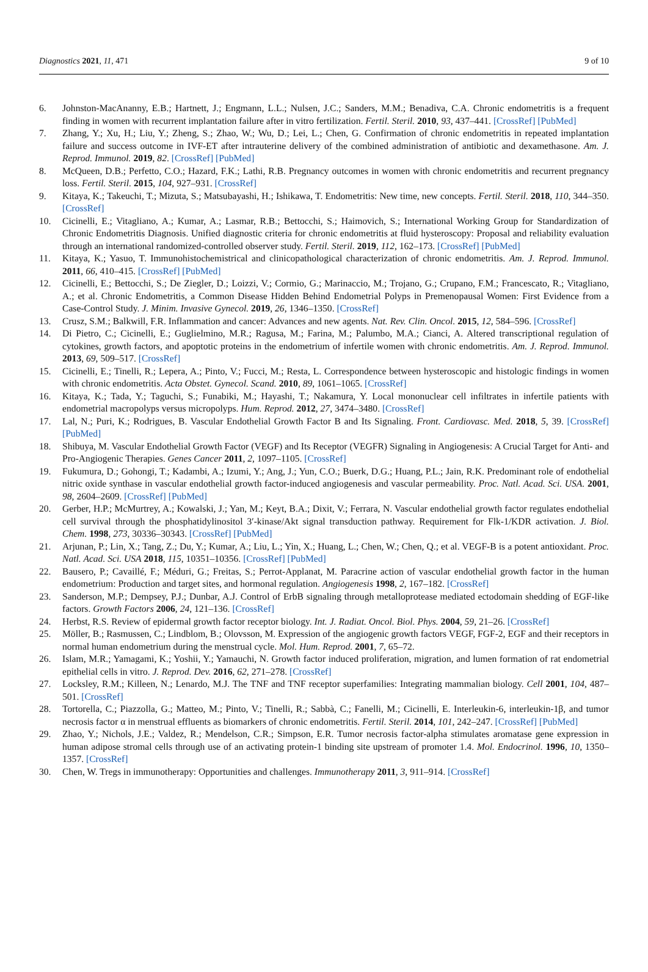Diagnostics 2021, 11, 471 9 of 10
6. Johnston-MacAnanny, E.B.; Hartnett, J.; Engmann, L.L.; Nulsen, J.C.; Sanders, M.M.; Benadiva, C.A. Chronic endometritis is a frequent finding in women with recurrent implantation failure after in vitro fertilization. Fertil. Steril. 2010, 93, 437–441. [CrossRef] [PubMed]
7. Zhang, Y.; Xu, H.; Liu, Y.; Zheng, S.; Zhao, W.; Wu, D.; Lei, L.; Chen, G. Confirmation of chronic endometritis in repeated implantation failure and success outcome in IVF-ET after intrauterine delivery of the combined administration of antibiotic and dexamethasone. Am. J. Reprod. Immunol. 2019, 82. [CrossRef] [PubMed]
8. McQueen, D.B.; Perfetto, C.O.; Hazard, F.K.; Lathi, R.B. Pregnancy outcomes in women with chronic endometritis and recurrent pregnancy loss. Fertil. Steril. 2015, 104, 927–931. [CrossRef]
9. Kitaya, K.; Takeuchi, T.; Mizuta, S.; Matsubayashi, H.; Ishikawa, T. Endometritis: New time, new concepts. Fertil. Steril. 2018, 110, 344–350. [CrossRef]
10. Cicinelli, E.; Vitagliano, A.; Kumar, A.; Lasmar, R.B.; Bettocchi, S.; Haimovich, S.; International Working Group for Standardization of Chronic Endometritis Diagnosis. Unified diagnostic criteria for chronic endometritis at fluid hysteroscopy: Proposal and reliability evaluation through an international randomized-controlled observer study. Fertil. Steril. 2019, 112, 162–173. [CrossRef] [PubMed]
11. Kitaya, K.; Yasuo, T. Immunohistochemistrical and clinicopathological characterization of chronic endometritis. Am. J. Reprod. Immunol. 2011, 66, 410–415. [CrossRef] [PubMed]
12. Cicinelli, E.; Bettocchi, S.; De Ziegler, D.; Loizzi, V.; Cormio, G.; Marinaccio, M.; Trojano, G.; Crupano, F.M.; Francescato, R.; Vitagliano, A.; et al. Chronic Endometritis, a Common Disease Hidden Behind Endometrial Polyps in Premenopausal Women: First Evidence from a Case-Control Study. J. Minim. Invasive Gynecol. 2019, 26, 1346–1350. [CrossRef]
13. Crusz, S.M.; Balkwill, F.R. Inflammation and cancer: Advances and new agents. Nat. Rev. Clin. Oncol. 2015, 12, 584–596. [CrossRef]
14. Di Pietro, C.; Cicinelli, E.; Guglielmino, M.R.; Ragusa, M.; Farina, M.; Palumbo, M.A.; Cianci, A. Altered transcriptional regulation of cytokines, growth factors, and apoptotic proteins in the endometrium of infertile women with chronic endometritis. Am. J. Reprod. Immunol. 2013, 69, 509–517. [CrossRef]
15. Cicinelli, E.; Tinelli, R.; Lepera, A.; Pinto, V.; Fucci, M.; Resta, L. Correspondence between hysteroscopic and histologic findings in women with chronic endometritis. Acta Obstet. Gynecol. Scand. 2010, 89, 1061–1065. [CrossRef]
16. Kitaya, K.; Tada, Y.; Taguchi, S.; Funabiki, M.; Hayashi, T.; Nakamura, Y. Local mononuclear cell infiltrates in infertile patients with endometrial macropolyps versus micropolyps. Hum. Reprod. 2012, 27, 3474–3480. [CrossRef]
17. Lal, N.; Puri, K.; Rodrigues, B. Vascular Endothelial Growth Factor B and Its Signaling. Front. Cardiovasc. Med. 2018, 5, 39. [CrossRef] [PubMed]
18. Shibuya, M. Vascular Endothelial Growth Factor (VEGF) and Its Receptor (VEGFR) Signaling in Angiogenesis: A Crucial Target for Anti- and Pro-Angiogenic Therapies. Genes Cancer 2011, 2, 1097–1105. [CrossRef]
19. Fukumura, D.; Gohongi, T.; Kadambi, A.; Izumi, Y.; Ang, J.; Yun, C.O.; Buerk, D.G.; Huang, P.L.; Jain, R.K. Predominant role of endothelial nitric oxide synthase in vascular endothelial growth factor-induced angiogenesis and vascular permeability. Proc. Natl. Acad. Sci. USA. 2001, 98, 2604–2609. [CrossRef] [PubMed]
20. Gerber, H.P.; McMurtrey, A.; Kowalski, J.; Yan, M.; Keyt, B.A.; Dixit, V.; Ferrara, N. Vascular endothelial growth factor regulates endothelial cell survival through the phosphatidylinositol 3′-kinase/Akt signal transduction pathway. Requirement for Flk-1/KDR activation. J. Biol. Chem. 1998, 273, 30336–30343. [CrossRef] [PubMed]
21. Arjunan, P.; Lin, X.; Tang, Z.; Du, Y.; Kumar, A.; Liu, L.; Yin, X.; Huang, L.; Chen, W.; Chen, Q.; et al. VEGF-B is a potent antioxidant. Proc. Natl. Acad. Sci. USA 2018, 115, 10351–10356. [CrossRef] [PubMed]
22. Bausero, P.; Cavaillé, F.; Méduri, G.; Freitas, S.; Perrot-Applanat, M. Paracrine action of vascular endothelial growth factor in the human endometrium: Production and target sites, and hormonal regulation. Angiogenesis 1998, 2, 167–182. [CrossRef]
23. Sanderson, M.P.; Dempsey, P.J.; Dunbar, A.J. Control of ErbB signaling through metalloprotease mediated ectodomain shedding of EGF-like factors. Growth Factors 2006, 24, 121–136. [CrossRef]
24. Herbst, R.S. Review of epidermal growth factor receptor biology. Int. J. Radiat. Oncol. Biol. Phys. 2004, 59, 21–26. [CrossRef]
25. Möller, B.; Rasmussen, C.; Lindblom, B.; Olovsson, M. Expression of the angiogenic growth factors VEGF, FGF-2, EGF and their receptors in normal human endometrium during the menstrual cycle. Mol. Hum. Reprod. 2001, 7, 65–72.
26. Islam, M.R.; Yamagami, K.; Yoshii, Y.; Yamauchi, N. Growth factor induced proliferation, migration, and lumen formation of rat endometrial epithelial cells in vitro. J. Reprod. Dev. 2016, 62, 271–278. [CrossRef]
27. Locksley, R.M.; Killeen, N.; Lenardo, M.J. The TNF and TNF receptor superfamilies: Integrating mammalian biology. Cell 2001, 104, 487–501. [CrossRef]
28. Tortorella, C.; Piazzolla, G.; Matteo, M.; Pinto, V.; Tinelli, R.; Sabbà, C.; Fanelli, M.; Cicinelli, E. Interleukin-6, interleukin-1β, and tumor necrosis factor α in menstrual effluents as biomarkers of chronic endometritis. Fertil. Steril. 2014, 101, 242–247. [CrossRef] [PubMed]
29. Zhao, Y.; Nichols, J.E.; Valdez, R.; Mendelson, C.R.; Simpson, E.R. Tumor necrosis factor-alpha stimulates aromatase gene expression in human adipose stromal cells through use of an activating protein-1 binding site upstream of promoter 1.4. Mol. Endocrinol. 1996, 10, 1350–1357. [CrossRef]
30. Chen, W. Tregs in immunotherapy: Opportunities and challenges. Immunotherapy 2011, 3, 911–914. [CrossRef]